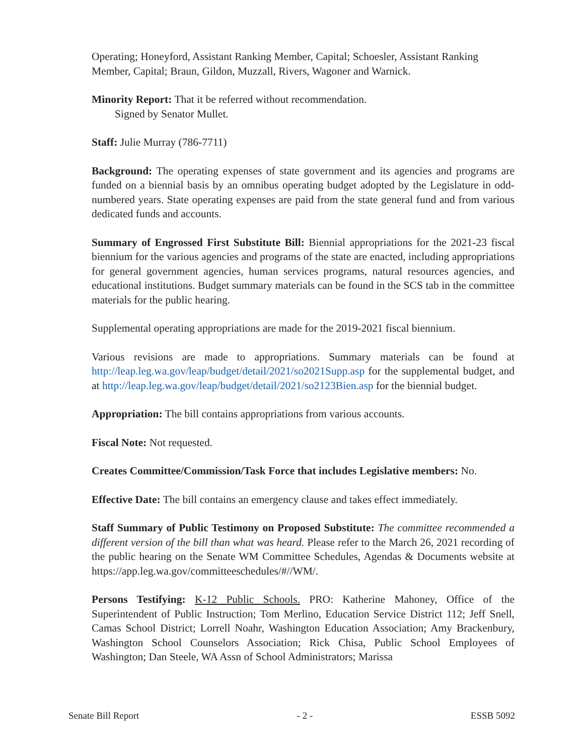Operating; Honeyford, Assistant Ranking Member, Capital; Schoesler, Assistant Ranking Member, Capital; Braun, Gildon, Muzzall, Rivers, Wagoner and Warnick.
Minority Report: That it be referred without recommendation.
Signed by Senator Mullet.
Staff: Julie Murray (786-7711)
Background: The operating expenses of state government and its agencies and programs are funded on a biennial basis by an omnibus operating budget adopted by the Legislature in odd-numbered years. State operating expenses are paid from the state general fund and from various dedicated funds and accounts.
Summary of Engrossed First Substitute Bill: Biennial appropriations for the 2021-23 fiscal biennium for the various agencies and programs of the state are enacted, including appropriations for general government agencies, human services programs, natural resources agencies, and educational institutions. Budget summary materials can be found in the SCS tab in the committee materials for the public hearing.
Supplemental operating appropriations are made for the 2019-2021 fiscal biennium.
Various revisions are made to appropriations. Summary materials can be found at http://leap.leg.wa.gov/leap/budget/detail/2021/so2021Supp.asp for the supplemental budget, and at http://leap.leg.wa.gov/leap/budget/detail/2021/so2123Bien.asp for the biennial budget.
Appropriation: The bill contains appropriations from various accounts.
Fiscal Note: Not requested.
Creates Committee/Commission/Task Force that includes Legislative members: No.
Effective Date: The bill contains an emergency clause and takes effect immediately.
Staff Summary of Public Testimony on Proposed Substitute: The committee recommended a different version of the bill than what was heard. Please refer to the March 26, 2021 recording of the public hearing on the Senate WM Committee Schedules, Agendas & Documents website at https://app.leg.wa.gov/committeeschedules/#//WM/.
Persons Testifying: K-12 Public Schools. PRO: Katherine Mahoney, Office of the Superintendent of Public Instruction; Tom Merlino, Education Service District 112; Jeff Snell, Camas School District; Lorrell Noahr, Washington Education Association; Amy Brackenbury, Washington School Counselors Association; Rick Chisa, Public School Employees of Washington; Dan Steele, WA Assn of School Administrators; Marissa
Senate Bill Report - 2 - ESSB 5092